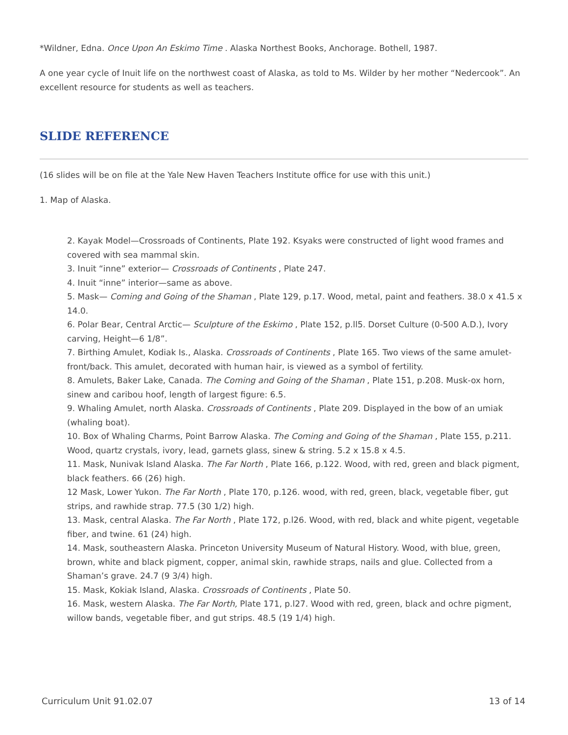*Wildner, Edna. Once Upon An Eskimo Time . Alaska Northest Books, Anchorage. Bothell, 1987.
A one year cycle of Inuit life on the northwest coast of Alaska, as told to Ms. Wilder by her mother “Nedercook”. An excellent resource for students as well as teachers.
SLIDE REFERENCE
(16 slides will be on file at the Yale New Haven Teachers Institute office for use with this unit.)
1. Map of Alaska.
2. Kayak Model—Crossroads of Continents, Plate 192. Ksyaks were constructed of light wood frames and covered with sea mammal skin.
3. Inuit “inne” exterior— Crossroads of Continents , Plate 247.
4. Inuit “inne” interior—same as above.
5. Mask— Coming and Going of the Shaman , Plate 129, p.17. Wood, metal, paint and feathers. 38.0 x 41.5 x 14.0.
6. Polar Bear, Central Arctic— Sculpture of the Eskimo , Plate 152, p.ll5. Dorset Culture (0-500 A.D.), Ivory carving, Height—6 1/8”.
7. Birthing Amulet, Kodiak Is., Alaska. Crossroads of Continents , Plate 165. Two views of the same amulet-front/back. This amulet, decorated with human hair, is viewed as a symbol of fertility.
8. Amulets, Baker Lake, Canada. The Coming and Going of the Shaman , Plate 151, p.208. Musk-ox horn, sinew and caribou hoof, length of largest figure: 6.5.
9. Whaling Amulet, north Alaska. Crossroads of Continents , Plate 209. Displayed in the bow of an umiak (whaling boat).
10. Box of Whaling Charms, Point Barrow Alaska. The Coming and Going of the Shaman , Plate 155, p.211. Wood, quartz crystals, ivory, lead, garnets glass, sinew & string. 5.2 x 15.8 x 4.5.
11. Mask, Nunivak Island Alaska. The Far North , Plate 166, p.122. Wood, with red, green and black pigment, black feathers. 66 (26) high.
12 Mask, Lower Yukon. The Far North , Plate 170, p.126. wood, with red, green, black, vegetable fiber, gut strips, and rawhide strap. 77.5 (30 1/2) high.
13. Mask, central Alaska. The Far North , Plate 172, p.l26. Wood, with red, black and white pigent, vegetable fiber, and twine. 61 (24) high.
14. Mask, southeastern Alaska. Princeton University Museum of Natural History. Wood, with blue, green, brown, white and black pigment, copper, animal skin, rawhide straps, nails and glue. Collected from a Shaman’s grave. 24.7 (9 3/4) high.
15. Mask, Kokiak Island, Alaska. Crossroads of Continents , Plate 50.
16. Mask, western Alaska. The Far North, Plate 171, p.l27. Wood with red, green, black and ochre pigment, willow bands, vegetable fiber, and gut strips. 48.5 (19 1/4) high.
Curriculum Unit 91.02.07 13 of 14